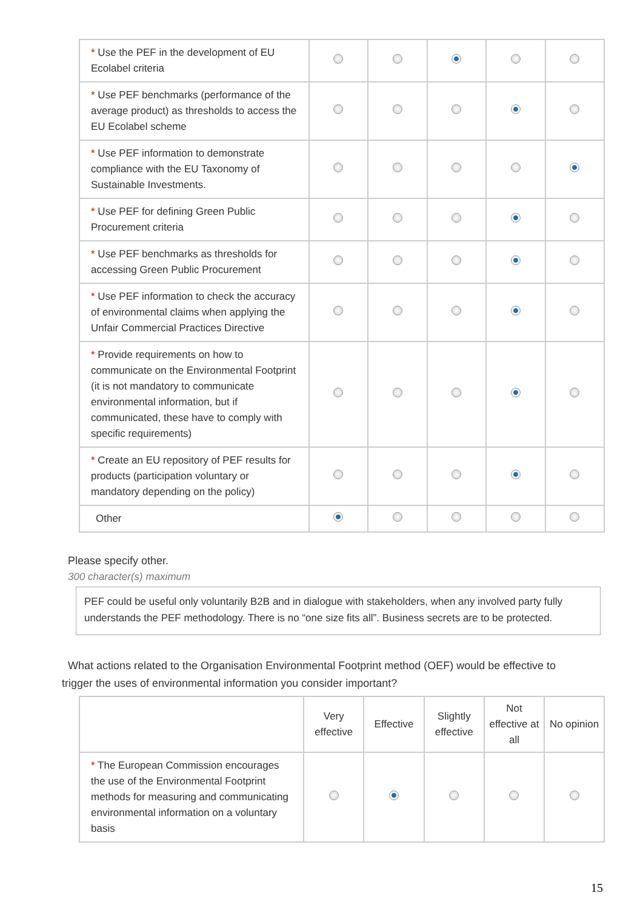| * Use the PEF in the development of EU Ecolabel criteria | | | | | |
| * Use PEF benchmarks (performance of the average product) as thresholds to access the EU Ecolabel scheme | | | | | |
| * Use PEF information to demonstrate compliance with the EU Taxonomy of Sustainable Investments. | | | | | |
| * Use PEF for defining Green Public Procurement criteria | | | | | |
| * Use PEF benchmarks as thresholds for accessing Green Public Procurement | | | | | |
| * Use PEF information to check the accuracy of environmental claims when applying the Unfair Commercial Practices Directive | | | | | |
| * Provide requirements on how to communicate on the Environmental Footprint (it is not mandatory to communicate environmental information, but if communicated, these have to comply with specific requirements) | | | | | |
| * Create an EU repository of PEF results for products (participation voluntary or mandatory depending on the policy) | | | | | |
| Other | | | | | |
Please specify other.
300 character(s) maximum
PEF could be useful only voluntarily B2B and in dialogue with stakeholders, when any involved party fully understands the PEF methodology. There is no “one size fits all”. Business secrets are to be protected.
What actions related to the Organisation Environmental Footprint method (OEF) would be effective to trigger the uses of environmental information you consider important?
| | Very effective | Effective | Slightly effective | Not effective at all | No opinion |
| --- | --- | --- | --- | --- | --- |
| * The European Commission encourages the use of the Environmental Footprint methods for measuring and communicating environmental information on a voluntary basis | | | | | |
15